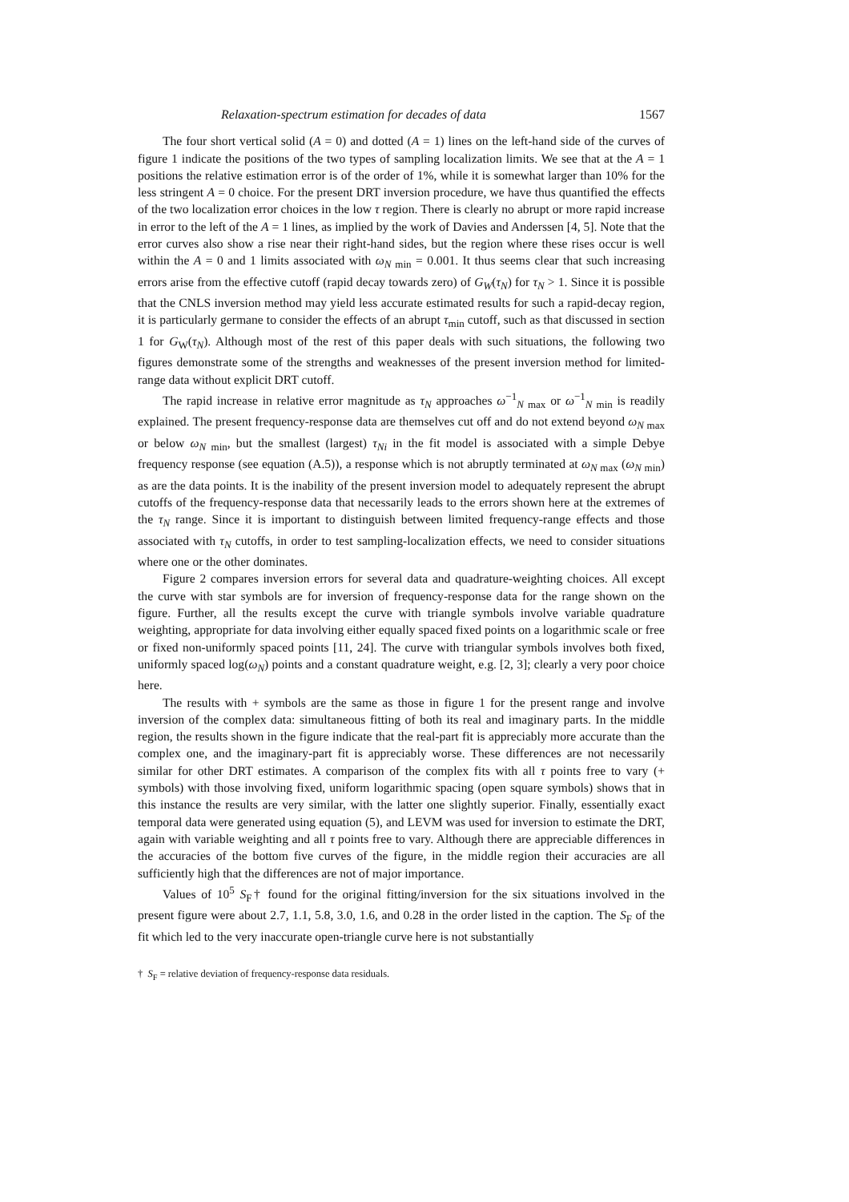Relaxation-spectrum estimation for decades of data 1567
The four short vertical solid (A = 0) and dotted (A = 1) lines on the left-hand side of the curves of figure 1 indicate the positions of the two types of sampling localization limits. We see that at the A = 1 positions the relative estimation error is of the order of 1%, while it is somewhat larger than 10% for the less stringent A = 0 choice. For the present DRT inversion procedure, we have thus quantified the effects of the two localization error choices in the low τ region. There is clearly no abrupt or more rapid increase in error to the left of the A = 1 lines, as implied by the work of Davies and Anderssen [4, 5]. Note that the error curves also show a rise near their right-hand sides, but the region where these rises occur is well within the A = 0 and 1 limits associated with ω<sub>N min</sub> = 0.001. It thus seems clear that such increasing errors arise from the effective cutoff (rapid decay towards zero) of G<sub>W</sub>(τ<sub>N</sub>) for τ<sub>N</sub> > 1. Since it is possible that the CNLS inversion method may yield less accurate estimated results for such a rapid-decay region, it is particularly germane to consider the effects of an abrupt τ<sub>min</sub> cutoff, such as that discussed in section 1 for G<sub>W</sub>(τ<sub>N</sub>). Although most of the rest of this paper deals with such situations, the following two figures demonstrate some of the strengths and weaknesses of the present inversion method for limited-range data without explicit DRT cutoff.
The rapid increase in relative error magnitude as τ<sub>N</sub> approaches ω<sup>−1</sup><sub>N max</sub> or ω<sup>−1</sup><sub>N min</sub> is readily explained. The present frequency-response data are themselves cut off and do not extend beyond ω<sub>N max</sub> or below ω<sub>N min</sub>, but the smallest (largest) τ<sub>Ni</sub> in the fit model is associated with a simple Debye frequency response (see equation (A.5)), a response which is not abruptly terminated at ω<sub>N max</sub> (ω<sub>N min</sub>) as are the data points. It is the inability of the present inversion model to adequately represent the abrupt cutoffs of the frequency-response data that necessarily leads to the errors shown here at the extremes of the τ<sub>N</sub> range. Since it is important to distinguish between limited frequency-range effects and those associated with τ<sub>N</sub> cutoffs, in order to test sampling-localization effects, we need to consider situations where one or the other dominates.
Figure 2 compares inversion errors for several data and quadrature-weighting choices. All except the curve with star symbols are for inversion of frequency-response data for the range shown on the figure. Further, all the results except the curve with triangle symbols involve variable quadrature weighting, appropriate for data involving either equally spaced fixed points on a logarithmic scale or free or fixed non-uniformly spaced points [11, 24]. The curve with triangular symbols involves both fixed, uniformly spaced log(ω<sub>N</sub>) points and a constant quadrature weight, e.g. [2, 3]; clearly a very poor choice here.
The results with + symbols are the same as those in figure 1 for the present range and involve inversion of the complex data: simultaneous fitting of both its real and imaginary parts. In the middle region, the results shown in the figure indicate that the real-part fit is appreciably more accurate than the complex one, and the imaginary-part fit is appreciably worse. These differences are not necessarily similar for other DRT estimates. A comparison of the complex fits with all τ points free to vary (+ symbols) with those involving fixed, uniform logarithmic spacing (open square symbols) shows that in this instance the results are very similar, with the latter one slightly superior. Finally, essentially exact temporal data were generated using equation (5), and LEVM was used for inversion to estimate the DRT, again with variable weighting and all τ points free to vary. Although there are appreciable differences in the accuracies of the bottom five curves of the figure, in the middle region their accuracies are all sufficiently high that the differences are not of major importance.
Values of 10<sup>5</sup> S<sub>F</sub>† found for the original fitting/inversion for the six situations involved in the present figure were about 2.7, 1.1, 5.8, 3.0, 1.6, and 0.28 in the order listed in the caption. The S<sub>F</sub> of the fit which led to the very inaccurate open-triangle curve here is not substantially
† S<sub>F</sub> = relative deviation of frequency-response data residuals.